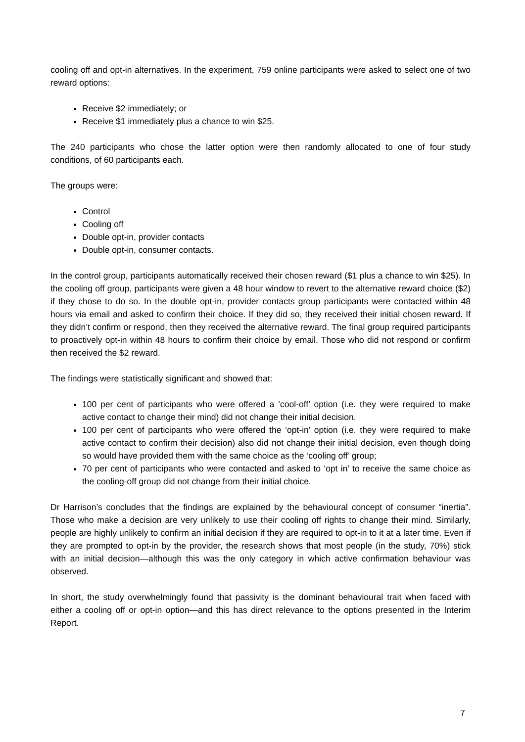cooling off and opt-in alternatives. In the experiment, 759 online participants were asked to select one of two reward options:
Receive $2 immediately; or
Receive $1 immediately plus a chance to win $25.
The 240 participants who chose the latter option were then randomly allocated to one of four study conditions, of 60 participants each.
The groups were:
Control
Cooling off
Double opt-in, provider contacts
Double opt-in, consumer contacts.
In the control group, participants automatically received their chosen reward ($1 plus a chance to win $25). In the cooling off group, participants were given a 48 hour window to revert to the alternative reward choice ($2) if they chose to do so. In the double opt-in, provider contacts group participants were contacted within 48 hours via email and asked to confirm their choice. If they did so, they received their initial chosen reward. If they didn’t confirm or respond, then they received the alternative reward. The final group required participants to proactively opt-in within 48 hours to confirm their choice by email. Those who did not respond or confirm then received the $2 reward.
The findings were statistically significant and showed that:
100 per cent of participants who were offered a ‘cool-off’ option (i.e. they were required to make active contact to change their mind) did not change their initial decision.
100 per cent of participants who were offered the ‘opt-in’ option (i.e. they were required to make active contact to confirm their decision) also did not change their initial decision, even though doing so would have provided them with the same choice as the ‘cooling off’ group;
70 per cent of participants who were contacted and asked to ‘opt in’ to receive the same choice as the cooling-off group did not change from their initial choice.
Dr Harrison’s concludes that the findings are explained by the behavioural concept of consumer “inertia”. Those who make a decision are very unlikely to use their cooling off rights to change their mind. Similarly, people are highly unlikely to confirm an initial decision if they are required to opt-in to it at a later time. Even if they are prompted to opt-in by the provider, the research shows that most people (in the study, 70%) stick with an initial decision—although this was the only category in which active confirmation behaviour was observed.
In short, the study overwhelmingly found that passivity is the dominant behavioural trait when faced with either a cooling off or opt-in option—and this has direct relevance to the options presented in the Interim Report.
7